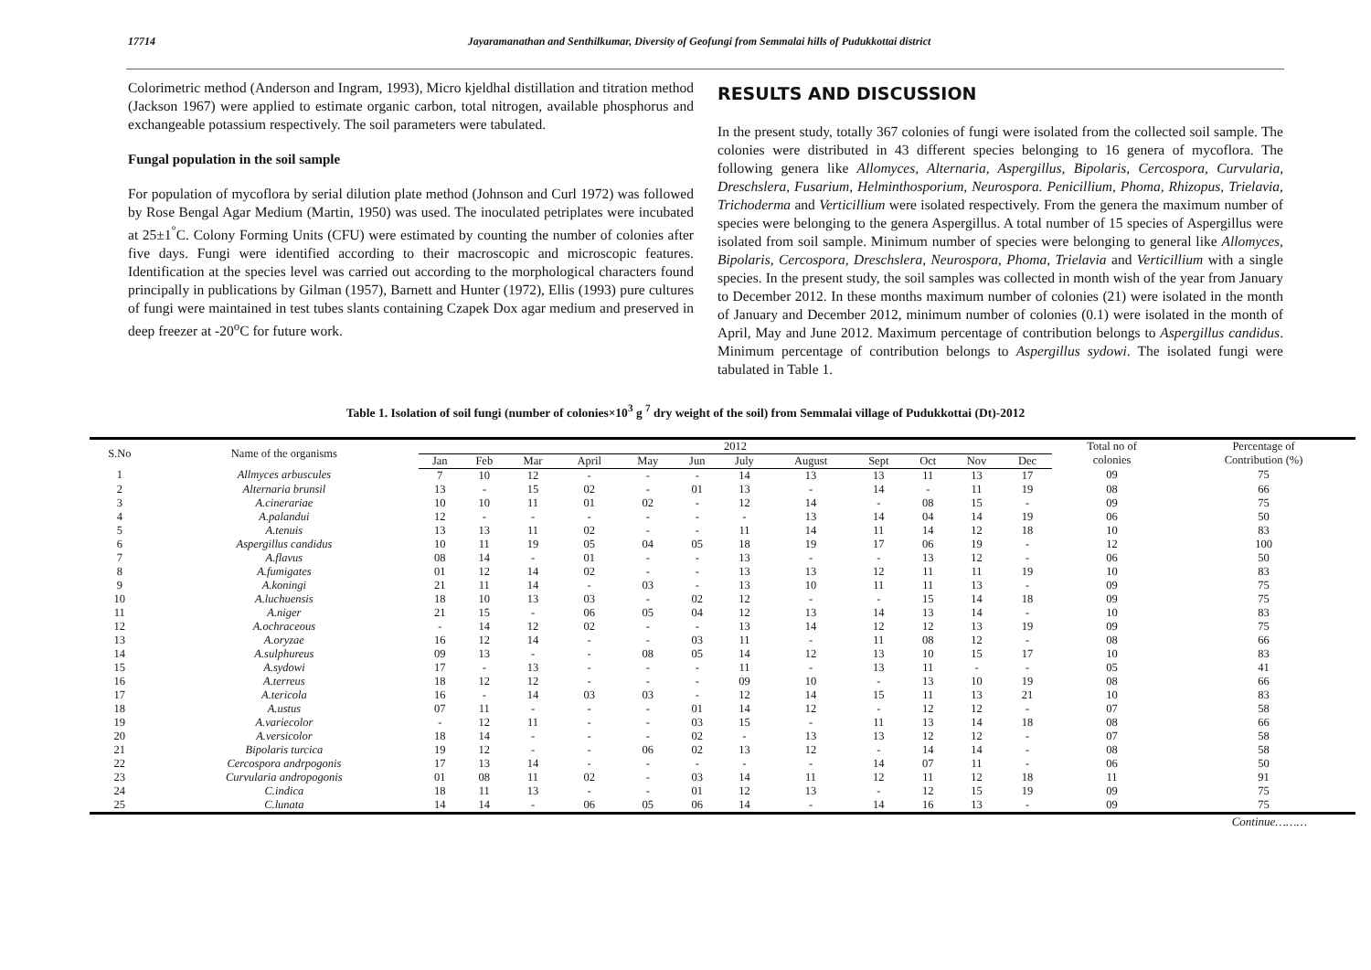17714 Jayaramanathan and Senthilkumar, Diversity of Geofungi from Semmalai hills of Pudukkottai district
Colorimetric method (Anderson and Ingram, 1993), Micro kjeldhal distillation and titration method (Jackson 1967) were applied to estimate organic carbon, total nitrogen, available phosphorus and exchangeable potassium respectively. The soil parameters were tabulated.
Fungal population in the soil sample
For population of mycoflora by serial dilution plate method (Johnson and Curl 1972) was followed by Rose Bengal Agar Medium (Martin, 1950) was used. The inoculated petriplates were incubated at 25±1<sup>°</sup>C. Colony Forming Units (CFU) were estimated by counting the number of colonies after five days. Fungi were identified according to their macroscopic and microscopic features. Identification at the species level was carried out according to the morphological characters found principally in publications by Gilman (1957), Barnett and Hunter (1972), Ellis (1993) pure cultures of fungi were maintained in test tubes slants containing Czapek Dox agar medium and preserved in deep freezer at -20<sup>o</sup>C for future work.
RESULTS AND DISCUSSION
In the present study, totally 367 colonies of fungi were isolated from the collected soil sample. The colonies were distributed in 43 different species belonging to 16 genera of mycoflora. The following genera like Allomyces, Alternaria, Aspergillus, Bipolaris, Cercospora, Curvularia, Dreschslera, Fusarium, Helminthosporium, Neurospora. Penicillium, Phoma, Rhizopus, Trielavia, Trichoderma and Verticillium were isolated respectively. From the genera the maximum number of species were belonging to the genera Aspergillus. A total number of 15 species of Aspergillus were isolated from soil sample. Minimum number of species were belonging to general like Allomyces, Bipolaris, Cercospora, Dreschslera, Neurospora, Phoma, Trielavia and Verticillium with a single species. In the present study, the soil samples was collected in month wish of the year from January to December 2012. In these months maximum number of colonies (21) were isolated in the month of January and December 2012, minimum number of colonies (0.1) were isolated in the month of April, May and June 2012. Maximum percentage of contribution belongs to Aspergillus candidus. Minimum percentage of contribution belongs to Aspergillus sydowi. The isolated fungi were tabulated in Table 1.
Table 1. Isolation of soil fungi (number of colonies×10<sup>3</sup> g <sup>7</sup> dry weight of the soil) from Semmalai village of Pudukkottai (Dt)-2012
| S.No | Name of the organisms | 2012 | | | | | | | | | | | | Total no of colonies | Percentage of Contribution (%) |
| --- | --- | --- | --- | --- | --- | --- | --- | --- | --- | --- | --- | --- | --- | --- | --- |
| | | Jan | Feb | Mar | April | May | Jun | July | August | Sept | Oct | Nov | Dec | | |
| 1 | Allmyces arbuscules | 7 | 10 | 12 | - | - | - | 14 | 13 | 13 | 11 | 13 | 17 | 09 | 75 |
| 2 | Alternaria brunsil | 13 | - | 15 | 02 | - | 01 | 13 | - | 14 | - | 11 | 19 | 08 | 66 |
| 3 | A.cinerariae | 10 | 10 | 11 | 01 | 02 | - | 12 | 14 | - | 08 | 15 | - | 09 | 75 |
| 4 | A.palandui | 12 | - | - | - | - | - | - | 13 | 14 | 04 | 14 | 19 | 06 | 50 |
| 5 | A.tenuis | 13 | 13 | 11 | 02 | - | - | 11 | 14 | 11 | 14 | 12 | 18 | 10 | 83 |
| 6 | Aspergillus candidus | 10 | 11 | 19 | 05 | 04 | 05 | 18 | 19 | 17 | 06 | 19 | - | 12 | 100 |
| 7 | A.flavus | 08 | 14 | - | 01 | - | - | 13 | - | - | 13 | 12 | - | 06 | 50 |
| 8 | A.fumigates | 01 | 12 | 14 | 02 | - | - | 13 | 13 | 12 | 11 | 11 | 19 | 10 | 83 |
| 9 | A.koningi | 21 | 11 | 14 | - | 03 | - | 13 | 10 | 11 | 11 | 13 | - | 09 | 75 |
| 10 | A.luchuensis | 18 | 10 | 13 | 03 | - | 02 | 12 | - | - | 15 | 14 | 18 | 09 | 75 |
| 11 | A.niger | 21 | 15 | - | 06 | 05 | 04 | 12 | 13 | 14 | 13 | 14 | - | 10 | 83 |
| 12 | A.ochraceous | - | 14 | 12 | 02 | - | - | 13 | 14 | 12 | 12 | 13 | 19 | 09 | 75 |
| 13 | A.oryzae | 16 | 12 | 14 | - | - | 03 | 11 | - | 11 | 08 | 12 | - | 08 | 66 |
| 14 | A.sulphureus | 09 | 13 | - | - | 08 | 05 | 14 | 12 | 13 | 10 | 15 | 17 | 10 | 83 |
| 15 | A.sydowi | 17 | - | 13 | - | - | - | 11 | - | 13 | 11 | - | - | 05 | 41 |
| 16 | A.terreus | 18 | 12 | 12 | - | - | - | 09 | 10 | - | 13 | 10 | 19 | 08 | 66 |
| 17 | A.tericola | 16 | - | 14 | 03 | 03 | - | 12 | 14 | 15 | 11 | 13 | 21 | 10 | 83 |
| 18 | A.ustus | 07 | 11 | - | - | - | 01 | 14 | 12 | - | 12 | 12 | - | 07 | 58 |
| 19 | A.variecolor | - | 12 | 11 | - | - | 03 | 15 | - | 11 | 13 | 14 | 18 | 08 | 66 |
| 20 | A.versicolor | 18 | 14 | - | - | - | 02 | - | 13 | 13 | 12 | 12 | - | 07 | 58 |
| 21 | Bipolaris turcica | 19 | 12 | - | - | 06 | 02 | 13 | 12 | - | 14 | 14 | - | 08 | 58 |
| 22 | Cercospora andrpogonis | 17 | 13 | 14 | - | - | - | - | - | 14 | 07 | 11 | - | 06 | 50 |
| 23 | Curvularia andropogonis | 01 | 08 | 11 | 02 | - | 03 | 14 | 11 | 12 | 11 | 12 | 18 | 11 | 91 |
| 24 | C.indica | 18 | 11 | 13 | - | - | 01 | 12 | 13 | - | 12 | 15 | 19 | 09 | 75 |
| 25 | C.lunata | 14 | 14 | - | 06 | 05 | 06 | 14 | - | 14 | 16 | 13 | - | 09 | 75 |
Continue………